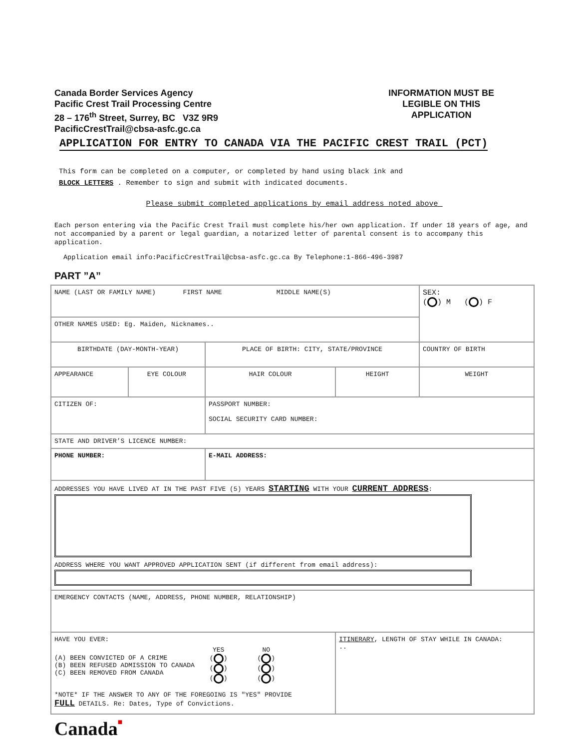Canada Border Services Agency
Pacific Crest Trail Processing Centre
28 – 176<sup>th</sup> Street, Surrey, BC V3Z 9R9
PacificCrestTrail@cbsa-asfc.gc.ca
INFORMATION MUST BE
LEGIBLE ON THIS
APPLICATION
APPLICATION FOR ENTRY TO CANADA VIA THE PACIFIC CREST TRAIL (PCT)
This form can be completed on a computer, or completed by hand using black ink and
BLOCK LETTERS . Remember to sign and submit with indicated documents.
Please submit completed applications by email address noted above_
Each person entering via the Pacific Crest Trail must complete his/her own application. If under 18 years of age, and not accompanied by a parent or legal guardian, a notarized letter of parental consent is to accompany this application.
Application email info:PacificCrestTrail@cbsa-asfc.gc.ca By Telephone:1-866-496-3987
PART ”A”
| NAME (LAST OR FAMILY NAME) FIRST NAME MIDDLE NAME(S) | | | | SEX: ( ) M ( ) F |
| OTHER NAMES USED: Eg. Maiden, Nicknames.. | | | | |
| BIRTHDATE (DAY-MONTH-YEAR) | | PLACE OF BIRTH: CITY, STATE/PROVINCE | | COUNTRY OF BIRTH |
| APPEARANCE | EYE COLOUR | HAIR COLOUR | HEIGHT | WEIGHT |
| CITIZEN OF: | | PASSPORT NUMBER: SOCIAL SECURITY CARD NUMBER: | | |
| STATE AND DRIVER’S LICENCE NUMBER: | | | | |
| PHONE NUMBER: | | E-MAIL ADDRESS: | | |
| ADDRESSES YOU HAVE LIVED AT IN THE PAST FIVE (5) YEARS STARTING WITH YOUR CURRENT ADDRESS : ADDRESS WHERE YOU WANT APPROVED APPLICATION SENT (if different from email address): | | | | |
| EMERGENCY CONTACTS (NAME, ADDRESS, PHONE NUMBER, RELATIONSHIP) | | | | |
| HAVE YOU EVER: (A) BEEN CONVICTED OF A CRIME (B) BEEN REFUSED ADMISSION TO CANADA (C) BEEN REMOVED FROM CANADA YES ( ) ( ) ( ) NO ( ) ( ) ( ) *NOTE* IF THE ANSWER TO ANY OF THE FOREGOING IS "YES" PROVIDE FULL DETAILS. Re: Dates, Type of Convictions. | | | ITINERARY , LENGTH OF STAY WHILE IN CANADA: .. | |
Canada■